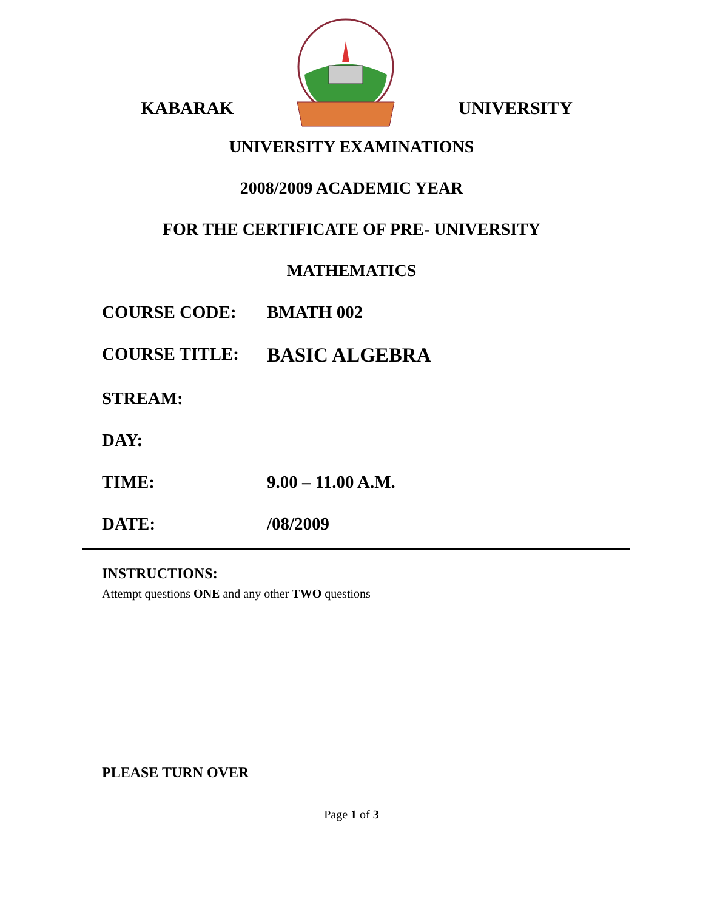KABARAK UNIVERSITY
UNIVERSITY EXAMINATIONS
2008/2009 ACADEMIC YEAR
FOR THE CERTIFICATE OF PRE- UNIVERSITY
MATHEMATICS
COURSE CODE: BMATH 002
COURSE TITLE: BASIC ALGEBRA
STREAM:
DAY:
TIME: 9.00 – 11.00 A.M.
DATE: /08/2009
INSTRUCTIONS:
Attempt questions ONE and any other TWO questions
PLEASE TURN OVER
Page 1 of 3